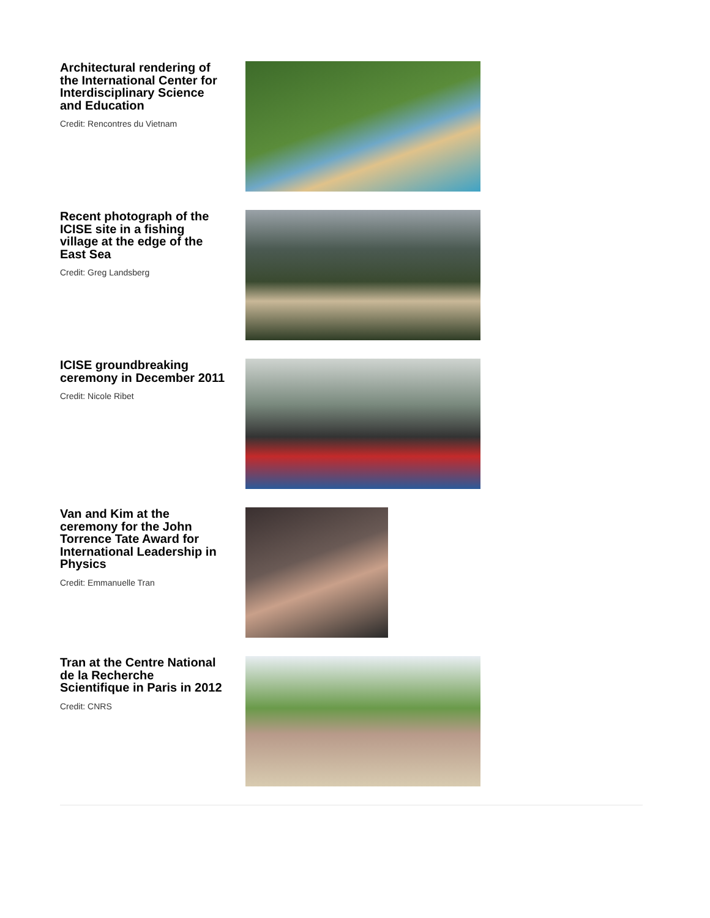Architectural rendering of the International Center for Interdisciplinary Science and Education
Credit: Rencontres du Vietnam
Recent photograph of the ICISE site in a fishing village at the edge of the East Sea
Credit: Greg Landsberg
ICISE groundbreaking ceremony in December 2011
Credit: Nicole Ribet
Van and Kim at the ceremony for the John Torrence Tate Award for International Leadership in Physics
Credit: Emmanuelle Tran
Tran at the Centre National de la Recherche Scientifique in Paris in 2012
Credit: CNRS